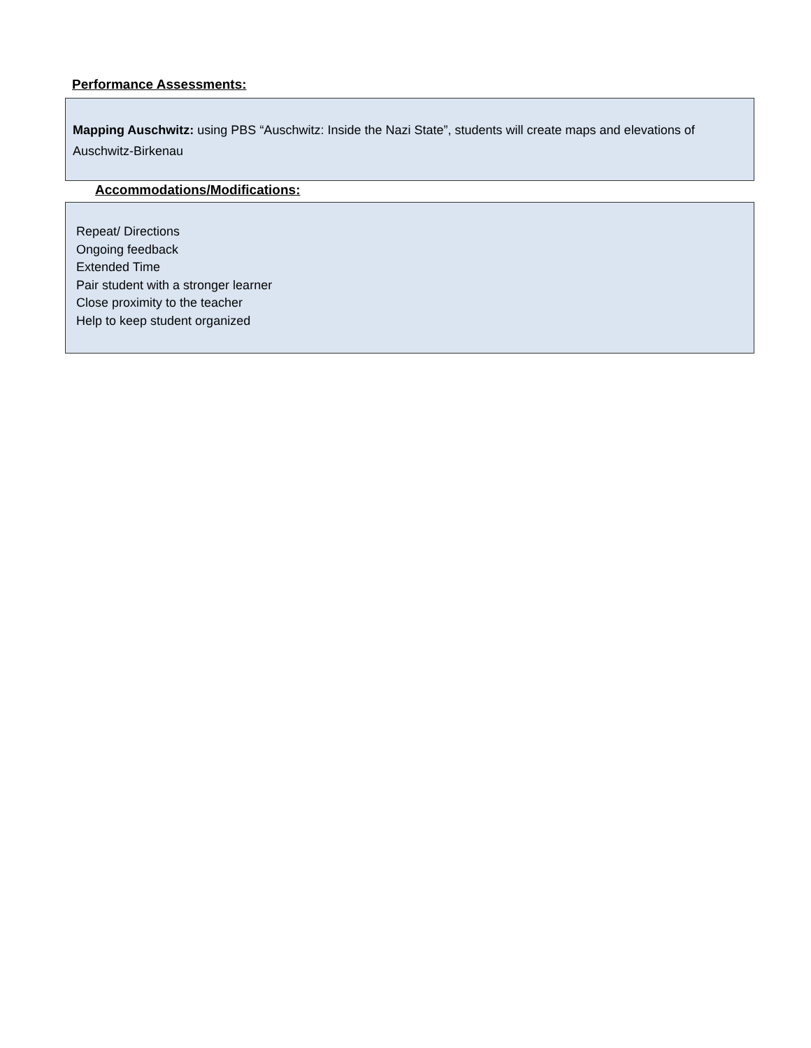Performance Assessments:
Mapping Auschwitz: using PBS “Auschwitz: Inside the Nazi State”, students will create maps and elevations of Auschwitz-Birkenau
Accommodations/Modifications:
Repeat/ Directions
Ongoing feedback
Extended Time
Pair student with a stronger learner
Close proximity to the teacher
Help to keep student organized